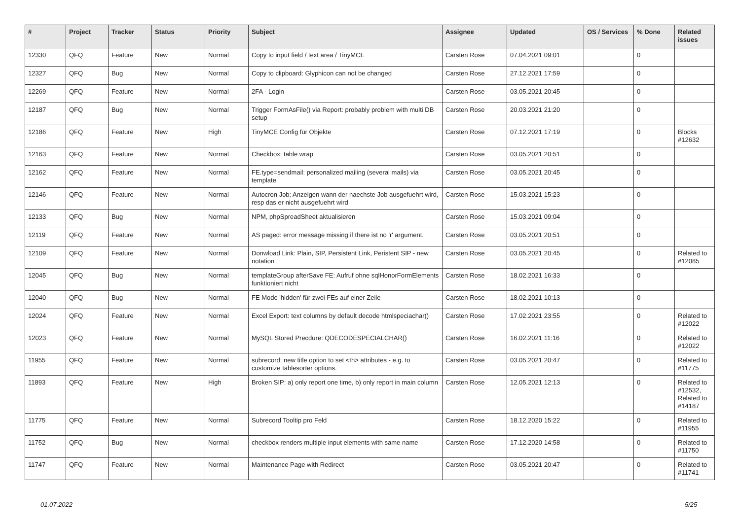| # | Project | Tracker | Status | Priority | Subject | Assignee | Updated | OS / Services | % Done | Related issues |
| --- | --- | --- | --- | --- | --- | --- | --- | --- | --- | --- |
| 12330 | QFQ | Feature | New | Normal | Copy to input field / text area / TinyMCE | Carsten Rose | 07.04.2021 09:01 | | 0 | |
| 12327 | QFQ | Bug | New | Normal | Copy to clipboard: Glyphicon can not be changed | Carsten Rose | 27.12.2021 17:59 | | 0 | |
| 12269 | QFQ | Feature | New | Normal | 2FA - Login | Carsten Rose | 03.05.2021 20:45 | | 0 | |
| 12187 | QFQ | Bug | New | Normal | Trigger FormAsFile() via Report: probably problem with multi DB setup | Carsten Rose | 20.03.2021 21:20 | | 0 | |
| 12186 | QFQ | Feature | New | High | TinyMCE Config für Objekte | Carsten Rose | 07.12.2021 17:19 | | 0 | Blocks #12632 |
| 12163 | QFQ | Feature | New | Normal | Checkbox: table wrap | Carsten Rose | 03.05.2021 20:51 | | 0 | |
| 12162 | QFQ | Feature | New | Normal | FE.type=sendmail: personalized mailing (several mails) via template | Carsten Rose | 03.05.2021 20:45 | | 0 | |
| 12146 | QFQ | Feature | New | Normal | Autocron Job: Anzeigen wann der naechste Job ausgefuehrt wird, resp das er nicht ausgefuehrt wird | Carsten Rose | 15.03.2021 15:23 | | 0 | |
| 12133 | QFQ | Bug | New | Normal | NPM, phpSpreadSheet aktualisieren | Carsten Rose | 15.03.2021 09:04 | | 0 | |
| 12119 | QFQ | Feature | New | Normal | AS paged: error message missing if there ist no 'r' argument. | Carsten Rose | 03.05.2021 20:51 | | 0 | |
| 12109 | QFQ | Feature | New | Normal | Donwload Link: Plain, SIP, Persistent Link, Peristent SIP - new notation | Carsten Rose | 03.05.2021 20:45 | | 0 | Related to #12085 |
| 12045 | QFQ | Bug | New | Normal | templateGroup afterSave FE: Aufruf ohne sqlHonorFormElements funktioniert nicht | Carsten Rose | 18.02.2021 16:33 | | 0 | |
| 12040 | QFQ | Bug | New | Normal | FE Mode 'hidden' für zwei FEs auf einer Zeile | Carsten Rose | 18.02.2021 10:13 | | 0 | |
| 12024 | QFQ | Feature | New | Normal | Excel Export: text columns by default decode htmlspeciachar() | Carsten Rose | 17.02.2021 23:55 | | 0 | Related to #12022 |
| 12023 | QFQ | Feature | New | Normal | MySQL Stored Precdure: QDECODESPECIALCHAR() | Carsten Rose | 16.02.2021 11:16 | | 0 | Related to #12022 |
| 11955 | QFQ | Feature | New | Normal | subrecord: new title option to set <th> attributes - e.g. to customize tablesorter options. | Carsten Rose | 03.05.2021 20:47 | | 0 | Related to #11775 |
| 11893 | QFQ | Feature | New | High | Broken SIP: a) only report one time, b) only report in main column | Carsten Rose | 12.05.2021 12:13 | | 0 | Related to #12532, Related to #14187 |
| 11775 | QFQ | Feature | New | Normal | Subrecord Tooltip pro Feld | Carsten Rose | 18.12.2020 15:22 | | 0 | Related to #11955 |
| 11752 | QFQ | Bug | New | Normal | checkbox renders multiple input elements with same name | Carsten Rose | 17.12.2020 14:58 | | 0 | Related to #11750 |
| 11747 | QFQ | Feature | New | Normal | Maintenance Page with Redirect | Carsten Rose | 03.05.2021 20:47 | | 0 | Related to #11741 |
01.07.2022 5/25